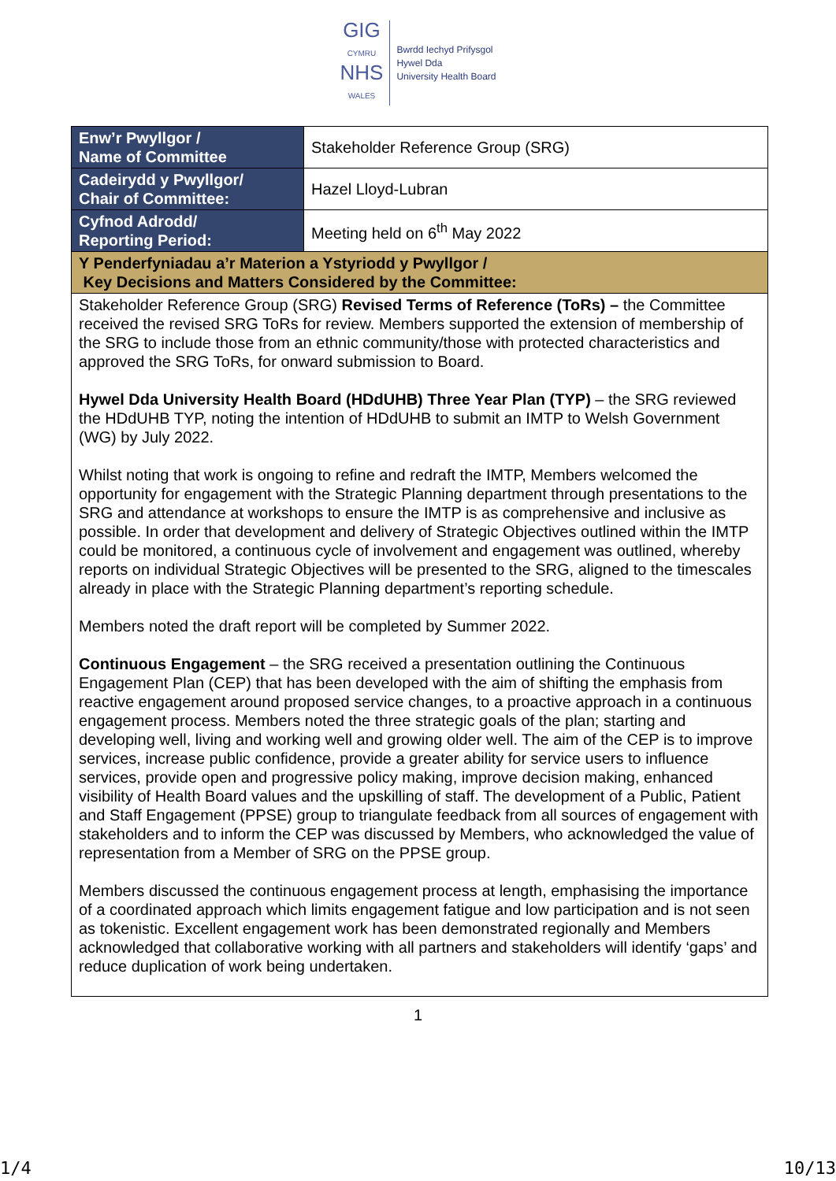GIG
CYMRU
NHS
WALES
Bwrdd Iechyd Prifysgol
Hywel Dda
University Health Board
| Enw’r Pwyllgor / Name of Committee | Stakeholder Reference Group (SRG) |
| Cadeirydd y Pwyllgor/ Chair of Committee: | Hazel Lloyd-Lubran |
| Cyfnod Adrodd/ Reporting Period: | Meeting held on 6<sup>th</sup> May 2022 |
| Y Penderfyniadau a’r Materion a Ystyriodd y Pwyllgor / Key Decisions and Matters Considered by the Committee: | |
| Stakeholder Reference Group (SRG) Revised Terms of Reference (ToRs) – the Committee received the revised SRG ToRs for review. Members supported the extension of membership of the SRG to include those from an ethnic community/those with protected characteristics and approved the SRG ToRs, for onward submission to Board. Hywel Dda University Health Board (HDdUHB) Three Year Plan (TYP) – the SRG reviewed the HDdUHB TYP, noting the intention of HDdUHB to submit an IMTP to Welsh Government (WG) by July 2022. Whilst noting that work is ongoing to refine and redraft the IMTP, Members welcomed the opportunity for engagement with the Strategic Planning department through presentations to the SRG and attendance at workshops to ensure the IMTP is as comprehensive and inclusive as possible. In order that development and delivery of Strategic Objectives outlined within the IMTP could be monitored, a continuous cycle of involvement and engagement was outlined, whereby reports on individual Strategic Objectives will be presented to the SRG, aligned to the timescales already in place with the Strategic Planning department’s reporting schedule. Members noted the draft report will be completed by Summer 2022. Continuous Engagement – the SRG received a presentation outlining the Continuous Engagement Plan (CEP) that has been developed with the aim of shifting the emphasis from reactive engagement around proposed service changes, to a proactive approach in a continuous engagement process. Members noted the three strategic goals of the plan; starting and developing well, living and working well and growing older well. The aim of the CEP is to improve services, increase public confidence, provide a greater ability for service users to influence services, provide open and progressive policy making, improve decision making, enhanced visibility of Health Board values and the upskilling of staff. The development of a Public, Patient and Staff Engagement (PPSE) group to triangulate feedback from all sources of engagement with stakeholders and to inform the CEP was discussed by Members, who acknowledged the value of representation from a Member of SRG on the PPSE group. Members discussed the continuous engagement process at length, emphasising the importance of a coordinated approach which limits engagement fatigue and low participation and is not seen as tokenistic. Excellent engagement work has been demonstrated regionally and Members acknowledged that collaborative working with all partners and stakeholders will identify ‘gaps’ and reduce duplication of work being undertaken. | |
1
1/4 10/13